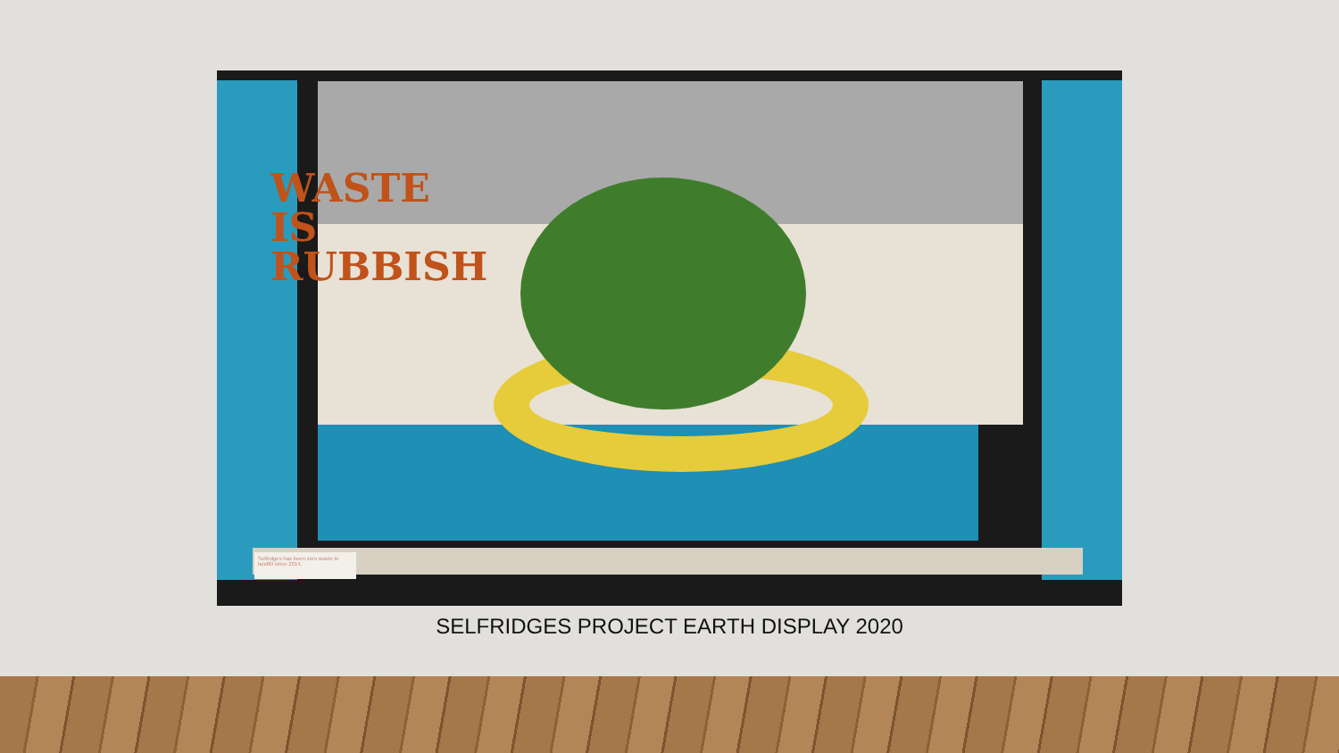WASTE
IS
RUBBISH
Selfridges has been zero waste to landfill since 2014.
SELFRIDGES PROJECT EARTH DISPLAY 2020